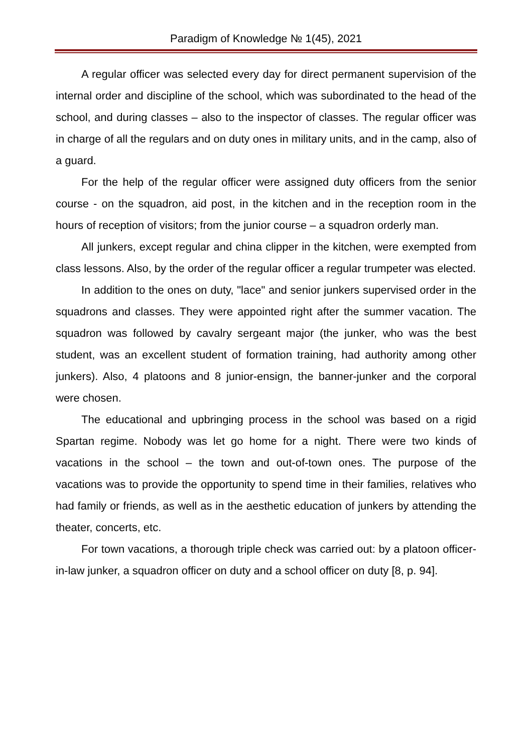Paradigm of Knowledge № 1(45), 2021
A regular officer was selected every day for direct permanent supervision of the internal order and discipline of the school, which was subordinated to the head of the school, and during classes – also to the inspector of classes. The regular officer was in charge of all the regulars and on duty ones in military units, and in the camp, also of a guard.
For the help of the regular officer were assigned duty officers from the senior course - on the squadron, aid post, in the kitchen and in the reception room in the hours of reception of visitors; from the junior course – a squadron orderly man.
All junkers, except regular and china clipper in the kitchen, were exempted from class lessons. Also, by the order of the regular officer a regular trumpeter was elected.
In addition to the ones on duty, "lace" and senior junkers supervised order in the squadrons and classes. They were appointed right after the summer vacation. The squadron was followed by cavalry sergeant major (the junker, who was the best student, was an excellent student of formation training, had authority among other junkers). Also, 4 platoons and 8 junior-ensign, the banner-junker and the corporal were chosen.
The educational and upbringing process in the school was based on a rigid Spartan regime. Nobody was let go home for a night. There were two kinds of vacations in the school – the town and out-of-town ones. The purpose of the vacations was to provide the opportunity to spend time in their families, relatives who had family or friends, as well as in the aesthetic education of junkers by attending the theater, concerts, etc.
For town vacations, a thorough triple check was carried out: by a platoon officer-in-law junker, a squadron officer on duty and a school officer on duty [8, p. 94].